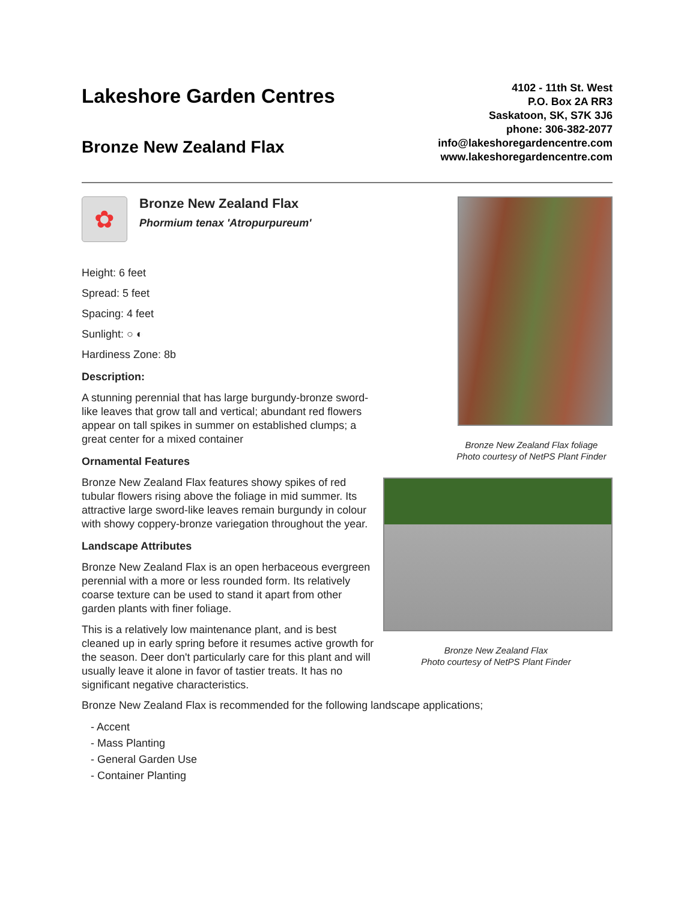Lakeshore Garden Centres
Bronze New Zealand Flax
4102 - 11th St. West
P.O. Box 2A RR3
Saskatoon, SK, S7K 3J6
phone: 306-382-2077
info@lakeshoregardencentre.com
www.lakeshoregardencentre.com
✿
Bronze New Zealand Flax
Phormium tenax 'Atropurpureum'
Height: 6 feet
Spread: 5 feet
Spacing: 4 feet
Sunlight: ○ ◐
Hardiness Zone: 8b
Description:
A stunning perennial that has large burgundy-bronze sword-like leaves that grow tall and vertical; abundant red flowers appear on tall spikes in summer on established clumps; a great center for a mixed container
Ornamental Features
Bronze New Zealand Flax features showy spikes of red tubular flowers rising above the foliage in mid summer. Its attractive large sword-like leaves remain burgundy in colour with showy coppery-bronze variegation throughout the year.
Landscape Attributes
Bronze New Zealand Flax is an open herbaceous evergreen perennial with a more or less rounded form. Its relatively coarse texture can be used to stand it apart from other garden plants with finer foliage.
This is a relatively low maintenance plant, and is best cleaned up in early spring before it resumes active growth for the season. Deer don't particularly care for this plant and will usually leave it alone in favor of tastier treats. It has no significant negative characteristics.
Bronze New Zealand Flax foliage
Photo courtesy of NetPS Plant Finder
Bronze New Zealand Flax
Photo courtesy of NetPS Plant Finder
Bronze New Zealand Flax is recommended for the following landscape applications;
- Accent
- Mass Planting
- General Garden Use
- Container Planting